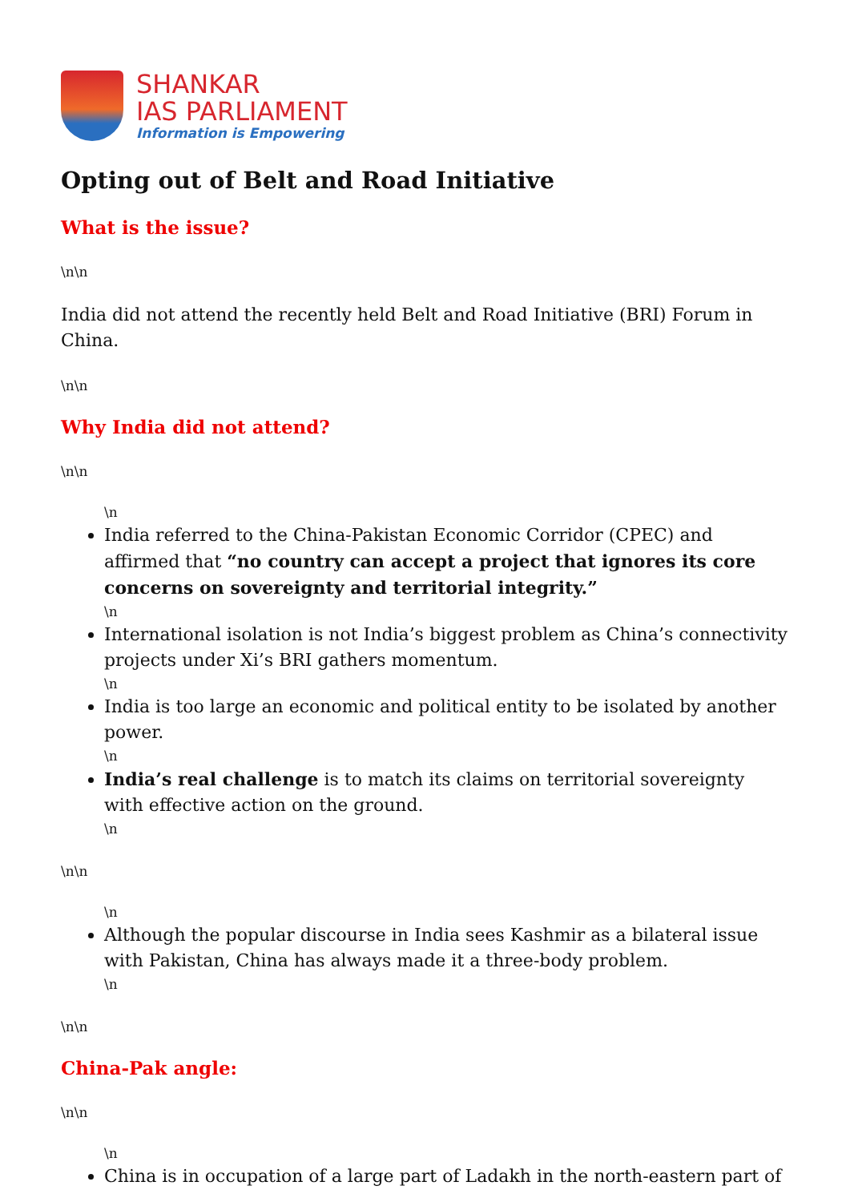SHANKAR
IAS PARLIAMENT
Information is Empowering
Opting out of Belt and Road Initiative
What is the issue?
\n\n
India did not attend the recently held Belt and Road Initiative (BRI) Forum in China.
\n\n
Why India did not attend?
\n\n
\n
India referred to the China-Pakistan Economic Corridor (CPEC) and affirmed that “no country can accept a project that ignores its core concerns on sovereignty and territorial integrity.”
\n
International isolation is not India’s biggest problem as China’s connectivity projects under Xi’s BRI gathers momentum.
\n
India is too large an economic and political entity to be isolated by another power.
\n
India’s real challenge is to match its claims on territorial sovereignty with effective action on the ground.
\n
\n\n
\n
Although the popular discourse in India sees Kashmir as a bilateral issue with Pakistan, China has always made it a three-body problem.
\n
\n\n
China-Pak angle:
\n\n
\n
China is in occupation of a large part of Ladakh in the north-eastern part of